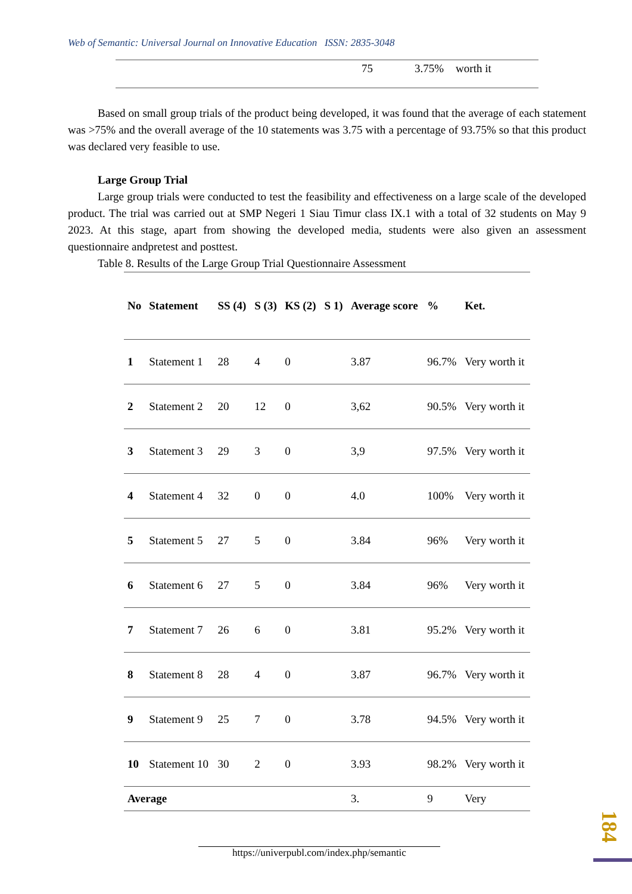Web of Semantic: Universal Journal on Innovative Education ISSN: 2835-3048
75 3.75% worth it
Based on small group trials of the product being developed, it was found that the average of each statement was >75% and the overall average of the 10 statements was 3.75 with a percentage of 93.75% so that this product was declared very feasible to use.
Large Group Trial
Large group trials were conducted to test the feasibility and effectiveness on a large scale of the developed product. The trial was carried out at SMP Negeri 1 Siau Timur class IX.1 with a total of 32 students on May 9 2023. At this stage, apart from showing the developed media, students were also given an assessment questionnaire andpretest and posttest.
Table 8. Results of the Large Group Trial Questionnaire Assessment
| No | Statement | SS (4) | S (3) | KS (2) | S 1) | Average score | % | Ket. |
| --- | --- | --- | --- | --- | --- | --- | --- | --- |
| 1 | Statement 1 | 28 | 4 | 0 | | 3.87 | 96.7% | Very worth it |
| 2 | Statement 2 | 20 | 12 | 0 | | 3,62 | 90.5% | Very worth it |
| 3 | Statement 3 | 29 | 3 | 0 | | 3,9 | 97.5% | Very worth it |
| 4 | Statement 4 | 32 | 0 | 0 | | 4.0 | 100% | Very worth it |
| 5 | Statement 5 | 27 | 5 | 0 | | 3.84 | 96% | Very worth it |
| 6 | Statement 6 | 27 | 5 | 0 | | 3.84 | 96% | Very worth it |
| 7 | Statement 7 | 26 | 6 | 0 | | 3.81 | 95.2% | Very worth it |
| 8 | Statement 8 | 28 | 4 | 0 | | 3.87 | 96.7% | Very worth it |
| 9 | Statement 9 | 25 | 7 | 0 | | 3.78 | 94.5% | Very worth it |
| 10 | Statement 10 | 30 | 2 | 0 | | 3.93 | 98.2% | Very worth it |
| Average | | | | | | 3. | 9 | Very |
https://univerpubl.com/index.php/semantic
184